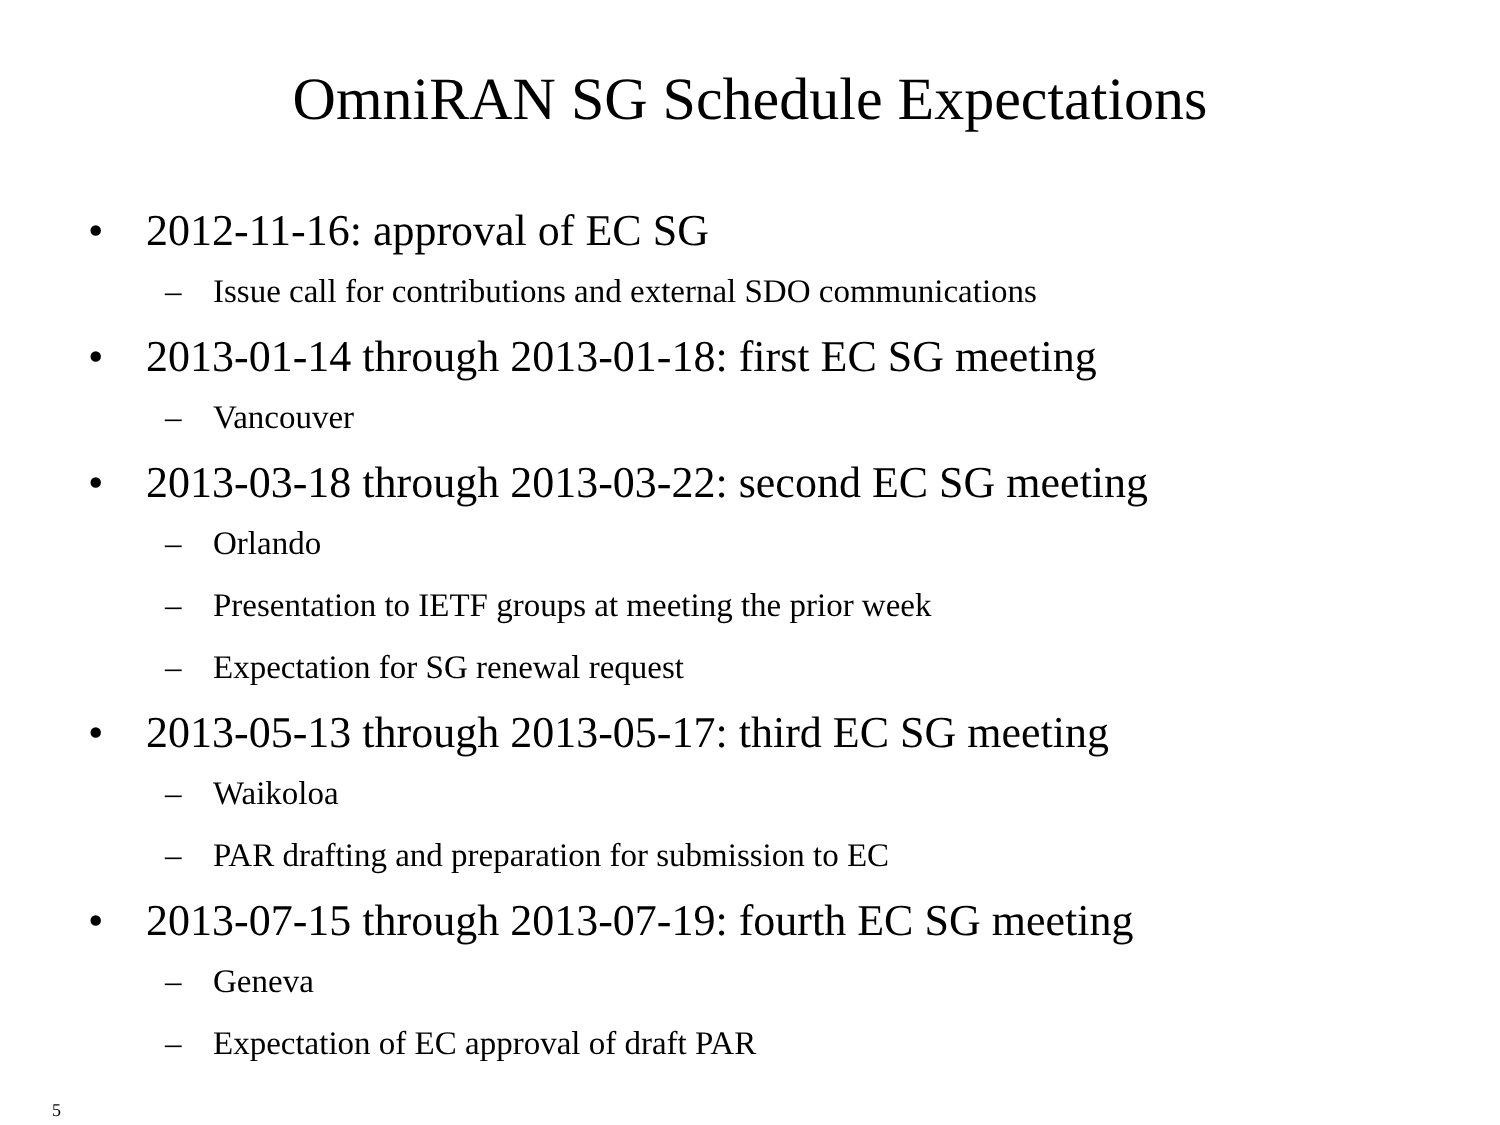OmniRAN SG Schedule Expectations
• 2012-11-16: approval of EC SG
– Issue call for contributions and external SDO communications
• 2013-01-14 through 2013-01-18: first EC SG meeting
– Vancouver
• 2013-03-18 through 2013-03-22: second EC SG meeting
– Orlando
– Presentation to IETF groups at meeting the prior week
– Expectation for SG renewal request
• 2013-05-13 through 2013-05-17: third EC SG meeting
– Waikoloa
– PAR drafting and preparation for submission to EC
• 2013-07-15 through 2013-07-19: fourth EC SG meeting
– Geneva
– Expectation of EC approval of draft PAR
5